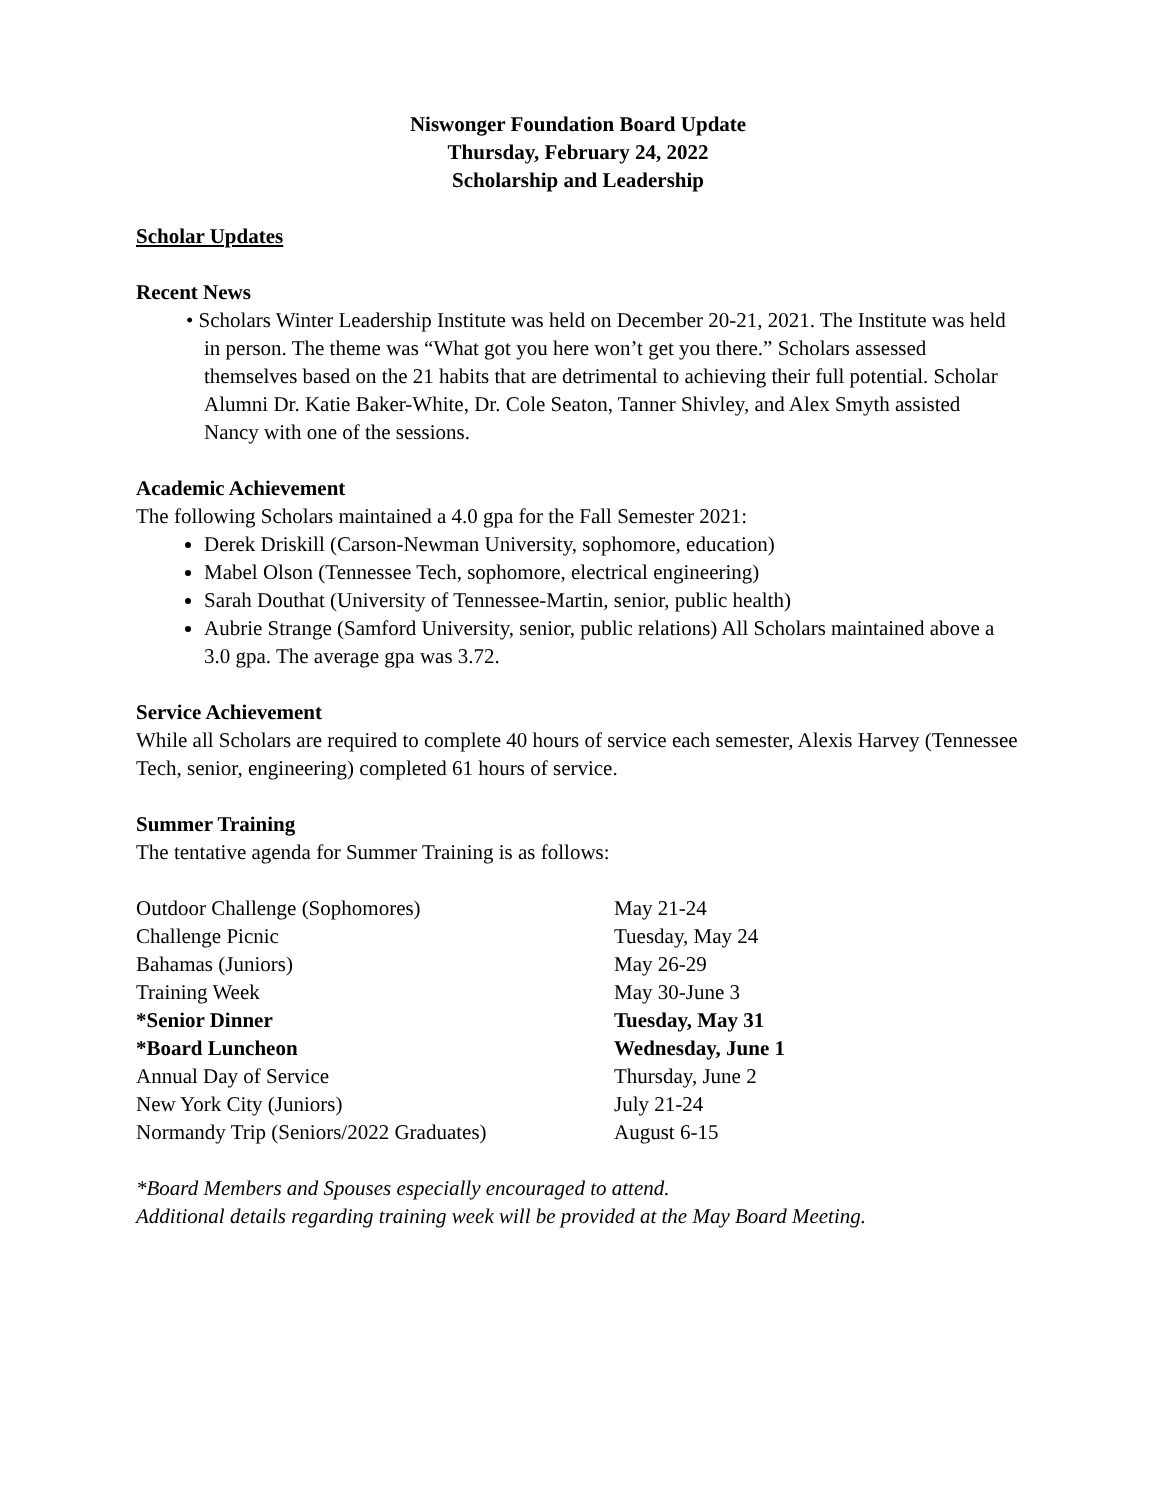Niswonger Foundation Board Update
Thursday, February 24, 2022
Scholarship and Leadership
Scholar Updates
Recent News
• Scholars Winter Leadership Institute was held on December 20-21, 2021. The Institute was held in person. The theme was “What got you here won’t get you there.” Scholars assessed themselves based on the 21 habits that are detrimental to achieving their full potential. Scholar Alumni Dr. Katie Baker-White, Dr. Cole Seaton, Tanner Shivley, and Alex Smyth assisted Nancy with one of the sessions.
Academic Achievement
The following Scholars maintained a 4.0 gpa for the Fall Semester 2021:
Derek Driskill (Carson-Newman University, sophomore, education)
Mabel Olson (Tennessee Tech, sophomore, electrical engineering)
Sarah Douthat (University of Tennessee-Martin, senior, public health)
Aubrie Strange (Samford University, senior, public relations) All Scholars maintained above a 3.0 gpa. The average gpa was 3.72.
Service Achievement
While all Scholars are required to complete 40 hours of service each semester, Alexis Harvey (Tennessee Tech, senior, engineering) completed 61 hours of service.
Summer Training
The tentative agenda for Summer Training is as follows:
| Outdoor Challenge (Sophomores) | May 21-24 |
| Challenge Picnic | Tuesday, May 24 |
| Bahamas (Juniors) | May 26-29 |
| Training Week | May 30-June 3 |
| *Senior Dinner | Tuesday, May 31 |
| *Board Luncheon | Wednesday, June 1 |
| Annual Day of Service | Thursday, June 2 |
| New York City (Juniors) | July 21-24 |
| Normandy Trip (Seniors/2022 Graduates) | August 6-15 |
*Board Members and Spouses especially encouraged to attend.
Additional details regarding training week will be provided at the May Board Meeting.